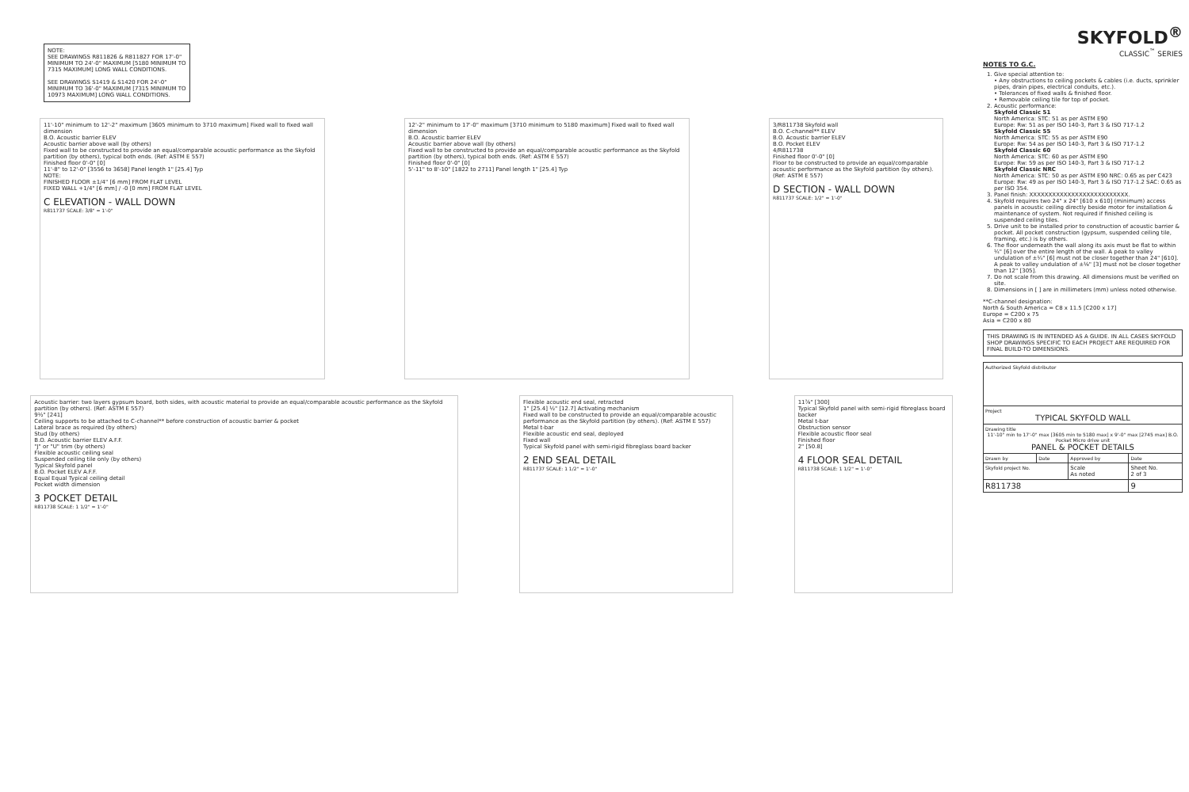NOTE:
SEE DRAWINGS R811826 & R811827 FOR 17'-0" MINIMUM TO 24'-0" MAXIMUM [5180 MINIMUM TO 7315 MAXIMUM] LONG WALL CONDITIONS.
SEE DRAWINGS S1419 & S1420 FOR 24'-0" MINIMUM TO 36'-0" MAXIMUM [7315 MINIMUM TO 10973 MAXIMUM] LONG WALL CONDITIONS.
11'-10" minimum to 12'-2" maximum [3605 minimum to 3710 maximum] Fixed wall to fixed wall dimension
B.O. Acoustic barrier ELEV
Acoustic barrier above wall (by others)
Fixed wall to be constructed to provide an equal/comparable acoustic performance as the Skyfold partition (by others), typical both ends. (Ref: ASTM E 557)
Finished floor 0'-0" [0]
11'-8" to 12'-0" [3556 to 3658] Panel length 1" [25.4] Typ
NOTE:
FINISHED FLOOR ±1/4" [6 mm] FROM FLAT LEVEL
FIXED WALL +1/4" [6 mm] / -0 [0 mm] FROM FLAT LEVEL
C ELEVATION - WALL DOWN
R811737 SCALE: 3/8" = 1'-0"
12'-2" minimum to 17'-0" maximum [3710 minimum to 5180 maximum] Fixed wall to fixed wall dimension
B.O. Acoustic barrier ELEV
Acoustic barrier above wall (by others)
Fixed wall to be constructed to provide an equal/comparable acoustic performance as the Skyfold partition (by others), typical both ends. (Ref: ASTM E 557)
Finished floor 0'-0" [0]
5'-11" to 8'-10" [1822 to 2711] Panel length 1" [25.4] Typ
3/R811738 Skyfold wall
B.O. C-channel** ELEV
B.O. Acoustic barrier ELEV
B.O. Pocket ELEV
4/R811738
Finished floor 0'-0" [0]
Floor to be constructed to provide an equal/comparable acoustic performance as the Skyfold partition (by others). (Ref: ASTM E 557)
D SECTION - WALL DOWN
R811737 SCALE: 1/2" = 1'-0"
Acoustic barrier: two layers gypsum board, both sides, with acoustic material to provide an equal/comparable acoustic performance as the Skyfold partition (by others). (Ref: ASTM E 557)
9½" [241]
Ceiling supports to be attached to C-channel** before construction of acoustic barrier & pocket
Lateral brace as required (by others)
Stud (by others)
B.O. Acoustic barrier ELEV A.F.F.
"J" or "U" trim (by others)
Flexible acoustic ceiling seal
Suspended ceiling tile only (by others)
Typical Skyfold panel
B.O. Pocket ELEV A.F.F.
Equal Equal Typical ceiling detail
Pocket width dimension
3 POCKET DETAIL
R811738 SCALE: 1 1/2" = 1'-0"
Flexible acoustic end seal, retracted
1" [25.4] ½" [12.7] Activating mechanism
Fixed wall to be constructed to provide an equal/comparable acoustic performance as the Skyfold partition (by others). (Ref: ASTM E 557)
Metal t-bar
Flexible acoustic end seal, deployed
Fixed wall
Typical Skyfold panel with semi-rigid fibreglass board backer
2 END SEAL DETAIL
R811737 SCALE: 1 1/2" = 1'-0"
11⅞" [300]
Typical Skyfold panel with semi-rigid fibreglass board backer
Metal t-bar
Obstruction sensor
Flexible acoustic floor seal
Finished floor
2" [50.8]
4 FLOOR SEAL DETAIL
R811738 SCALE: 1 1/2" = 1'-0"
SKYFOLD<sup>®</sup>
CLASSIC<sup>™</sup> SERIES
NOTES TO G.C.
1. Give special attention to:
• Any obstructions to ceiling pockets & cables (i.e. ducts, sprinkler pipes, drain pipes, electrical conduits, etc.).
• Tolerances of fixed walls & finished floor.
• Removable ceiling tile for top of pocket.
2. Acoustic performance:
Skyfold Classic 51
North America: STC: 51 as per ASTM E90
Europe: Rw: 51 as per ISO 140-3, Part 3 & ISO 717-1.2
Skyfold Classic 55
North America: STC: 55 as per ASTM E90
Europe: Rw: 54 as per ISO 140-3, Part 3 & ISO 717-1.2
Skyfold Classic 60
North America: STC: 60 as per ASTM E90
Europe: Rw: 59 as per ISO 140-3, Part 3 & ISO 717-1.2
Skyfold Classic NRC
North America: STC: 50 as per ASTM E90 NRC: 0.65 as per C423
Europe: Rw: 49 as per ISO 140-3, Part 3 & ISO 717-1.2 SAC: 0.65 as per ISO 354.
3. Panel finish: XXXXXXXXXXXXXXXXXXXXXXXXXX.
4. Skyfold requires two 24" x 24" [610 x 610] (minimum) access panels in acoustic ceiling directly beside motor for installation & maintenance of system. Not required if finished ceiling is suspended ceiling tiles.
5. Drive unit to be installed prior to construction of acoustic barrier & pocket. All pocket construction (gypsum, suspended ceiling tile, framing, etc.) is by others.
6. The floor underneath the wall along its axis must be flat to within ¼" [6] over the entire length of the wall. A peak to valley undulation of ±¼" [6] must not be closer together than 24" [610]. A peak to valley undulation of ±⅛" [3] must not be closer together than 12" [305].
7. Do not scale from this drawing. All dimensions must be verified on site.
8. Dimensions in [ ] are in millimeters (mm) unless noted otherwise.
**C-channel designation:
North & South America = C8 x 11.5 [C200 x 17]
Europe = C200 x 75
Asia = C200 x 80
THIS DRAWING IS IN INTENDED AS A GUIDE. IN ALL CASES SKYFOLD SHOP DRAWINGS SPECIFIC TO EACH PROJECT ARE REQUIRED FOR FINAL BUILD-TO DIMENSIONS.
| Authorized Skyfold distributor | | | |
| Project TYPICAL SKYFOLD WALL | | | |
| Drawing title 11'-10" min to 17'-0" max [3605 min to 5180 max] x 9'-0" max [2745 max] B.O. Pocket Micro drive unit PANEL & POCKET DETAILS | | | |
| Drawn by | Date | Approved by | Date |
| Skyfold project No. | | Scale As noted | Sheet No. 2 of 3 |
| R811738 | | | 9 |